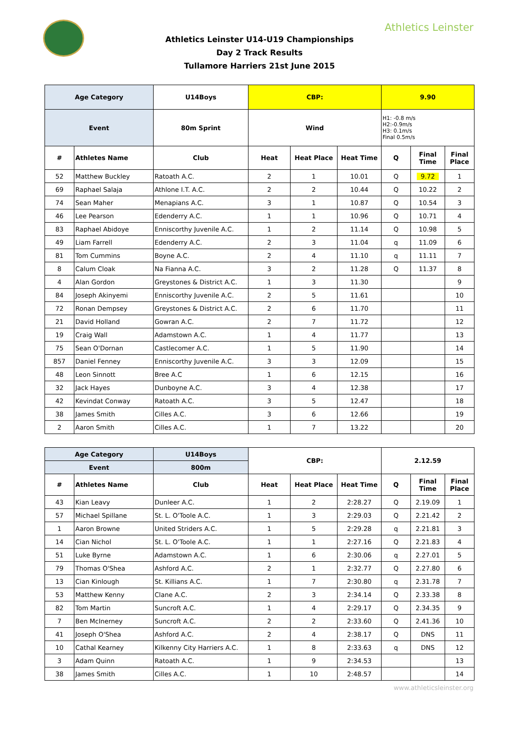Athletics Leinster
Athletics Leinster U14-U19 Championships
Day 2 Track Results
Tullamore Harriers 21st June 2015
| Age Category | | U14Boys | CBP: | | | 9.90 | | |
| --- | --- | --- | --- | --- | --- | --- | --- | --- |
| Event | | 80m Sprint | Wind | | | H1: -0.8 m/s H2:-0.9m/s H3: 0.1m/s Final 0.5m/s | | |
| # | Athletes Name | Club | Heat | Heat Place | Heat Time | Q | Final Time | Final Place |
| 52 | Matthew Buckley | Ratoath A.C. | 2 | 1 | 10.01 | Q | 9.72 | 1 |
| 69 | Raphael Salaja | Athlone I.T. A.C. | 2 | 2 | 10.44 | Q | 10.22 | 2 |
| 74 | Sean Maher | Menapians A.C. | 3 | 1 | 10.87 | Q | 10.54 | 3 |
| 46 | Lee Pearson | Edenderry A.C. | 1 | 1 | 10.96 | Q | 10.71 | 4 |
| 83 | Raphael Abidoye | Enniscorthy Juvenile A.C. | 1 | 2 | 11.14 | Q | 10.98 | 5 |
| 49 | Liam Farrell | Edenderry A.C. | 2 | 3 | 11.04 | q | 11.09 | 6 |
| 81 | Tom Cummins | Boyne A.C. | 2 | 4 | 11.10 | q | 11.11 | 7 |
| 8 | Calum Cloak | Na Fianna A.C. | 3 | 2 | 11.28 | Q | 11.37 | 8 |
| 4 | Alan Gordon | Greystones & District A.C. | 1 | 3 | 11.30 | | | 9 |
| 84 | Joseph Akinyemi | Enniscorthy Juvenile A.C. | 2 | 5 | 11.61 | | | 10 |
| 72 | Ronan Dempsey | Greystones & District A.C. | 2 | 6 | 11.70 | | | 11 |
| 21 | David Holland | Gowran A.C. | 2 | 7 | 11.72 | | | 12 |
| 19 | Craig Wall | Adamstown A.C. | 1 | 4 | 11.77 | | | 13 |
| 75 | Sean O'Dornan | Castlecomer A.C. | 1 | 5 | 11.90 | | | 14 |
| 857 | Daniel Fenney | Enniscorthy Juvenile A.C. | 3 | 3 | 12.09 | | | 15 |
| 48 | Leon Sinnott | Bree A.C | 1 | 6 | 12.15 | | | 16 |
| 32 | Jack Hayes | Dunboyne A.C. | 3 | 4 | 12.38 | | | 17 |
| 42 | Kevindat Conway | Ratoath A.C. | 3 | 5 | 12.47 | | | 18 |
| 38 | James Smith | Cilles A.C. | 3 | 6 | 12.66 | | | 19 |
| 2 | Aaron Smith | Cilles A.C. | 1 | 7 | 13.22 | | | 20 |
| Age Category | | U14Boys | CBP: | | | 2.12.59 | | |
| --- | --- | --- | --- | --- | --- | --- | --- | --- |
| Event | | 800m | | | | | | |
| # | Athletes Name | Club | Heat | Heat Place | Heat Time | Q | Final Time | Final Place |
| 43 | Kian Leavy | Dunleer A.C. | 1 | 2 | 2:28.27 | Q | 2.19.09 | 1 |
| 57 | Michael Spillane | St. L. O'Toole A.C. | 1 | 3 | 2:29.03 | Q | 2.21.42 | 2 |
| 1 | Aaron Browne | United Striders A.C. | 1 | 5 | 2:29.28 | q | 2.21.81 | 3 |
| 14 | Cian Nichol | St. L. O'Toole A.C. | 1 | 1 | 2:27.16 | Q | 2.21.83 | 4 |
| 51 | Luke Byrne | Adamstown A.C. | 1 | 6 | 2:30.06 | q | 2.27.01 | 5 |
| 79 | Thomas O'Shea | Ashford A.C. | 2 | 1 | 2:32.77 | Q | 2.27.80 | 6 |
| 13 | Cian Kinlough | St. Killians A.C. | 1 | 7 | 2:30.80 | q | 2.31.78 | 7 |
| 53 | Matthew Kenny | Clane A.C. | 2 | 3 | 2:34.14 | Q | 2.33.38 | 8 |
| 82 | Tom Martin | Suncroft A.C. | 1 | 4 | 2:29.17 | Q | 2.34.35 | 9 |
| 7 | Ben McInerney | Suncroft A.C. | 2 | 2 | 2:33.60 | Q | 2.41.36 | 10 |
| 41 | Joseph O'Shea | Ashford A.C. | 2 | 4 | 2:38.17 | Q | DNS | 11 |
| 10 | Cathal Kearney | Kilkenny City Harriers A.C. | 1 | 8 | 2:33.63 | q | DNS | 12 |
| 3 | Adam Quinn | Ratoath A.C. | 1 | 9 | 2:34.53 | | | 13 |
| 38 | James Smith | Cilles A.C. | 1 | 10 | 2:48.57 | | | 14 |
www.athleticsleinster.org